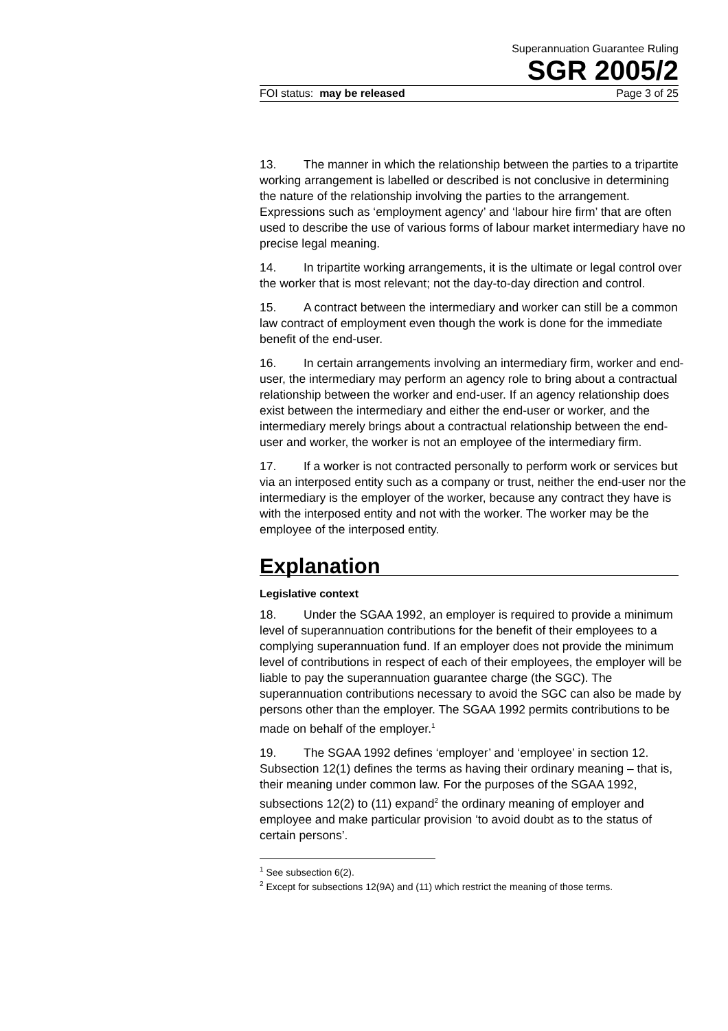Superannuation Guarantee Ruling
SGR 2005/2
FOI status: may be released Page 3 of 25
13. The manner in which the relationship between the parties to a tripartite working arrangement is labelled or described is not conclusive in determining the nature of the relationship involving the parties to the arrangement. Expressions such as ‘employment agency’ and ‘labour hire firm’ that are often used to describe the use of various forms of labour market intermediary have no precise legal meaning.
14. In tripartite working arrangements, it is the ultimate or legal control over the worker that is most relevant; not the day-to-day direction and control.
15. A contract between the intermediary and worker can still be a common law contract of employment even though the work is done for the immediate benefit of the end-user.
16. In certain arrangements involving an intermediary firm, worker and end-user, the intermediary may perform an agency role to bring about a contractual relationship between the worker and end-user. If an agency relationship does exist between the intermediary and either the end-user or worker, and the intermediary merely brings about a contractual relationship between the end-user and worker, the worker is not an employee of the intermediary firm.
17. If a worker is not contracted personally to perform work or services but via an interposed entity such as a company or trust, neither the end-user nor the intermediary is the employer of the worker, because any contract they have is with the interposed entity and not with the worker. The worker may be the employee of the interposed entity.
Explanation
Legislative context
18. Under the SGAA 1992, an employer is required to provide a minimum level of superannuation contributions for the benefit of their employees to a complying superannuation fund. If an employer does not provide the minimum level of contributions in respect of each of their employees, the employer will be liable to pay the superannuation guarantee charge (the SGC). The superannuation contributions necessary to avoid the SGC can also be made by persons other than the employer. The SGAA 1992 permits contributions to be made on behalf of the employer.<sup>1</sup>
19. The SGAA 1992 defines ‘employer’ and ‘employee’ in section 12. Subsection 12(1) defines the terms as having their ordinary meaning – that is, their meaning under common law. For the purposes of the SGAA 1992, subsections 12(2) to (11) expand<sup>2</sup> the ordinary meaning of employer and employee and make particular provision ‘to avoid doubt as to the status of certain persons’.
<sup>1</sup> See subsection 6(2).
<sup>2</sup> Except for subsections 12(9A) and (11) which restrict the meaning of those terms.